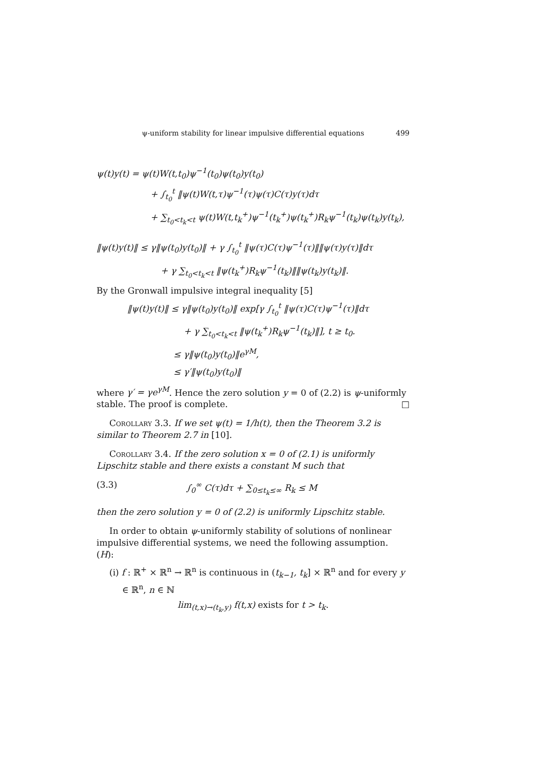ψ-uniform stability for linear impulsive differential equations 499
ψ(t)y(t) = ψ(t)W(t,t<sub>0</sub>)ψ<sup>−1</sup>(t<sub>0</sub>)ψ(t<sub>0</sub>)y(t<sub>0</sub>)
+ ∫<sub>t<sub>0</sub></sub><sup>t</sup> ‖ψ(t)W(t,τ)ψ<sup>−1</sup>(τ)ψ(τ)C(τ)y(τ)dτ
+ ∑<sub>t<sub>0</sub><t<sub>k</sub><t</sub> ψ(t)W(t,t<sub>k</sub><sup>+</sup>)ψ<sup>−1</sup>(t<sub>k</sub><sup>+</sup>)ψ(t<sub>k</sub><sup>+</sup>)R<sub>k</sub>ψ<sup>−1</sup>(t<sub>k</sub>)ψ(t<sub>k</sub>)y(t<sub>k</sub>),
‖ψ(t)y(t)‖ ≤ γ‖ψ(t<sub>0</sub>)y(t<sub>0</sub>)‖ + γ ∫<sub>t<sub>0</sub></sub><sup>t</sup> ‖ψ(τ)C(τ)ψ<sup>−1</sup>(τ)‖‖ψ(τ)y(τ)‖dτ
+ γ ∑<sub>t<sub>0</sub><t<sub>k</sub><t</sub> ‖ψ(t<sub>k</sub><sup>+</sup>)R<sub>k</sub>ψ<sup>−1</sup>(t<sub>k</sub>)‖‖ψ(t<sub>k</sub>)y(t<sub>k</sub>)‖.
By the Gronwall impulsive integral inequality [5]
‖ψ(t)y(t)‖ ≤ γ‖ψ(t<sub>0</sub>)y(t<sub>0</sub>)‖ exp[γ ∫<sub>t<sub>0</sub></sub><sup>t</sup> ‖ψ(τ)C(τ)ψ<sup>−1</sup>(τ)‖dτ
+ γ ∑<sub>t<sub>0</sub><t<sub>k</sub><t</sub> ‖ψ(t<sub>k</sub><sup>+</sup>)R<sub>k</sub>ψ<sup>−1</sup>(t<sub>k</sub>)‖], t ≥ t<sub>0</sub>.
≤ γ‖ψ(t<sub>0</sub>)y(t<sub>0</sub>)‖e<sup>γM</sup>,
≤ γ′‖ψ(t<sub>0</sub>)y(t<sub>0</sub>)‖
where γ′ = γe<sup>γM</sup>. Hence the zero solution y = 0 of (2.2) is ψ-uniformly stable. The proof is complete. □
Corollary 3.3. If we set ψ(t) = 1/h(t), then the Theorem 3.2 is similar to Theorem 2.7 in [10].
Corollary 3.4. If the zero solution x = 0 of (2.1) is uniformly Lipschitz stable and there exists a constant M such that
(3.3) ∫<sub>0</sub><sup>∞</sup> C(τ)dτ + ∑<sub>0≤t<sub>k</sub>≤∞</sub> R<sub>k</sub> ≤ M
then the zero solution y = 0 of (2.2) is uniformly Lipschitz stable.
In order to obtain ψ-uniformly stability of solutions of nonlinear impulsive differential systems, we need the following assumption.
(H):
(i) f : ℝ<sup>+</sup> × ℝ<sup>n</sup> → ℝ<sup>n</sup> is continuous in (t<sub>k−1</sub>, t<sub>k</sub>] × ℝ<sup>n</sup> and for every y ∈ ℝ<sup>n</sup>, n ∈ ℕ
lim<sub>(t,x)→(t<sub>k</sub>,y)</sub> f(t,x) exists for t > t<sub>k</sub>.